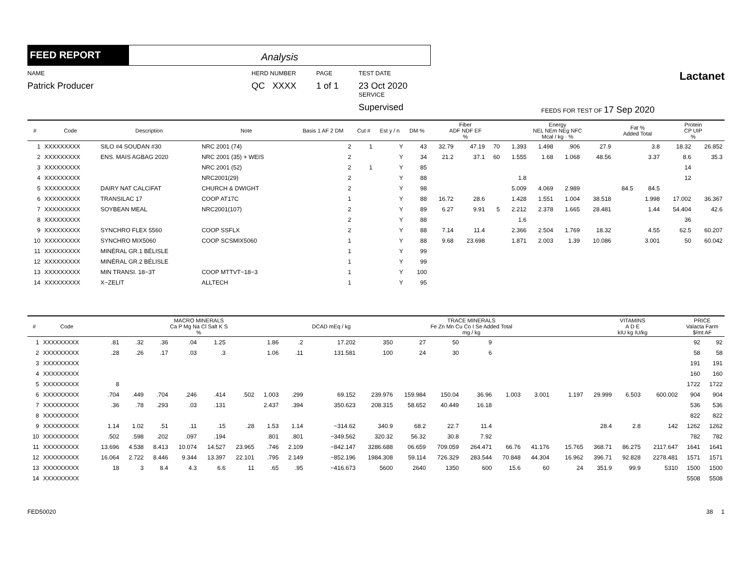FEED REPORT
Analysis
NAME
Patrick Producer
HERD NUMBER
QC XXXX
PAGE
1 of 1
TEST DATE
23 Oct 2020
SERVICE
Supervised
FEEDS FOR TEST OF 17 Sep 2020
Lactanet
| # | Code | Description | Note | Basis 1 AF 2 DM | Cut # | Est y / n | DM % | Fiber ADF NDF EF % | | | Energy NEL NEm NEg NFC Mcal / kg · % | | | | Fat % Added Total | | Protein CP UIP % | |
| --- | --- | --- | --- | --- | --- | --- | --- | --- | --- | --- | --- | --- | --- | --- | --- | --- | --- | --- |
| 1 | XXXXXXXXX | SILO #4 SOUDAN #30 | NRC 2001 (74) | 2 | 1 | Y | 43 | 32.79 | 47.19 | 70 | 1.393 | 1.498 | .906 | 27.9 | | 3.8 | 18.32 | 26.852 |
| 2 | XXXXXXXXX | ENS. MAIS AGBAG 2020 | NRC 2001 (35) + WEIS | 2 | | Y | 34 | 21.2 | 37.1 | 60 | 1.555 | 1.68 | 1.068 | 48.56 | | 3.37 | 8.6 | 35.3 |
| 3 | XXXXXXXXX | | NRC 2001 (52) | 2 | 1 | Y | 85 | | | | | | | | | | 14 | |
| 4 | XXXXXXXXX | | NRC2001(29) | 2 | | Y | 88 | | | | 1.8 | | | | | | 12 | |
| 5 | XXXXXXXXX | DAIRY NAT CALCIFAT | CHURCH & DWIGHT | 2 | | Y | 98 | | | | 5.009 | 4.069 | 2.989 | | 84.5 | 84.5 | | |
| 6 | XXXXXXXXX | TRANSILAC 17 | COOP AT17C | 1 | | Y | 88 | 16.72 | 28.6 | | 1.428 | 1.551 | 1.004 | 38.518 | | 1.998 | 17.002 | 36.367 |
| 7 | XXXXXXXXX | SOYBEAN MEAL | NRC2001(107) | 2 | | Y | 89 | 6.27 | 9.91 | 5 | 2.212 | 2.378 | 1.665 | 28.481 | | 1.44 | 54.404 | 42.6 |
| 8 | XXXXXXXXX | | | 2 | | Y | 88 | | | | 1.6 | | | | | | 36 | |
| 9 | XXXXXXXXX | SYNCHRO FLEX 5560 | COOP SSFLX | 2 | | Y | 88 | 7.14 | 11.4 | | 2.366 | 2.504 | 1.769 | 18.32 | | 4.55 | 62.5 | 60.207 |
| 10 | XXXXXXXXX | SYNCHRO MIX5060 | COOP SCSMIX5060 | 1 | | Y | 88 | 9.68 | 23.698 | | 1.871 | 2.003 | 1.39 | 10.086 | | 3.001 | 50 | 60.042 |
| 11 | XXXXXXXXX | MINÉRAL GR.1 BÉLISLE | | 1 | | Y | 99 | | | | | | | | | | | |
| 12 | XXXXXXXXX | MINÉRAL GR.2 BÉLISLE | | 1 | | Y | 99 | | | | | | | | | | | |
| 13 | XXXXXXXXX | MIN TRANSI. 18−3T | COOP MTTVT−18−3 | 1 | | Y | 100 | | | | | | | | | | | |
| 14 | XXXXXXXXX | X−ZELIT | ALLTECH | 1 | | Y | 95 | | | | | | | | | | | |
| # | Code | MACRO MINERALS Ca P Mg Na Cl Salt K S % | | | | | | | | DCAD mEq / kg | TRACE MINERALS Fe Zn Mn Cu Co I Se Added Total mg / kg | | | | | | | | VITAMINS A D E kIU kg IU/kg | | | PRICE Valacta Farm $/mt AF | |
| --- | --- | --- | --- | --- | --- | --- | --- | --- | --- | --- | --- | --- | --- | --- | --- | --- | --- | --- | --- | --- | --- | --- | --- |
| 1 | XXXXXXXXX | .81 | .32 | .36 | .04 | 1.25 | | 1.86 | .2 | 17.202 | 350 | 27 | 50 | 9 | | | | | | | | 92 | 92 |
| 2 | XXXXXXXXX | .28 | .26 | .17 | .03 | .3 | | 1.06 | .11 | 131.581 | 100 | 24 | 30 | 6 | | | | | | | | 58 | 58 |
| 3 | XXXXXXXXX | | | | | | | | | | | | | | | | | | | | | 191 | 191 |
| 4 | XXXXXXXXX | | | | | | | | | | | | | | | | | | | | | 160 | 160 |
| 5 | XXXXXXXXX | 8 | | | | | | | | | | | | | | | | | | | | 1722 | 1722 |
| 6 | XXXXXXXXX | .704 | .449 | .704 | .246 | .414 | .502 | 1.003 | .299 | 69.152 | 239.976 | 159.984 | 150.04 | 36.96 | 1.003 | 3.001 | | 1.197 | 29.999 | 6.503 | 600.002 | 904 | 904 |
| 7 | XXXXXXXXX | .36 | .78 | .293 | .03 | .131 | | 2.437 | .394 | 350.623 | 208.315 | 58.652 | 40.449 | 16.18 | | | | | | | | 536 | 536 |
| 8 | XXXXXXXXX | | | | | | | | | | | | | | | | | | | | | 822 | 822 |
| 9 | XXXXXXXXX | 1.14 | 1.02 | .51 | .11 | .15 | .28 | 1.53 | 1.14 | −314.62 | 340.9 | 68.2 | 22.7 | 11.4 | | | | | 28.4 | 2.8 | 142 | 1262 | 1262 |
| 10 | XXXXXXXXX | .502 | .598 | .202 | .097 | .194 | | .801 | .801 | −349.562 | 320.32 | 56.32 | 30.8 | 7.92 | | | | | | | | 782 | 782 |
| 11 | XXXXXXXXX | 13.696 | 4.538 | 8.413 | 10.074 | 14.527 | 23.965 | .746 | 2.109 | −842.147 | 3286.688 | 06.659 | 709.059 | 264.471 | 66.76 | 41.176 | | 15.765 | 368.71 | 86.275 | 2117.647 | 1641 | 1641 |
| 12 | XXXXXXXXX | 16.064 | 2.722 | 8.446 | 9.344 | 13.397 | 22.101 | .795 | 2.149 | −852.196 | 1984.308 | 59.114 | 726.329 | 283.544 | 70.848 | 44.304 | | 16.962 | 396.71 | 92.828 | 2278.481 | 1571 | 1571 |
| 13 | XXXXXXXXX | 18 | 3 | 8.4 | 4.3 | 6.6 | 11 | .65 | .95 | −416.673 | 5600 | 2640 | 1350 | 600 | 15.6 | 60 | | 24 | 351.9 | 99.9 | 5310 | 1500 | 1500 |
| 14 | XXXXXXXXX | | | | | | | | | | | | | | | | | | | | | 5508 | 5508 |
FED50020 38 1